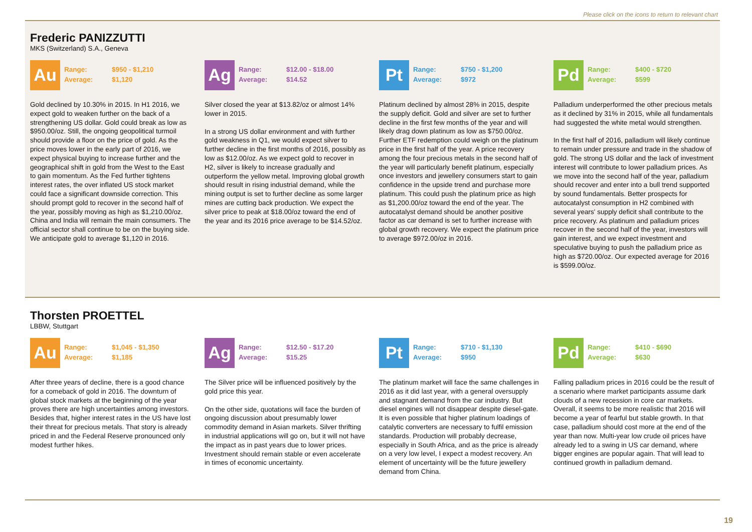Please click on the icons to return to relevant chart
Frederic PANIZZUTTI
MKS (Switzerland) S.A., Geneva
Au
| Range: | $950 - $1,210 |
| Average: | $1,120 |
Gold declined by 10.30% in 2015. In H1 2016, we expect gold to weaken further on the back of a strengthening US dollar. Gold could break as low as $950.00/oz. Still, the ongoing geopolitical turmoil should provide a floor on the price of gold. As the price moves lower in the early part of 2016, we expect physical buying to increase further and the geographical shift in gold from the West to the East to gain momentum. As the Fed further tightens interest rates, the over inflated US stock market could face a significant downside correction. This should prompt gold to recover in the second half of the year, possibly moving as high as $1,210.00/oz. China and India will remain the main consumers. The official sector shall continue to be on the buying side. We anticipate gold to average $1,120 in 2016.
Ag
| Range: | $12.00 - $18.00 |
| Average: | $14.52 |
Silver closed the year at $13.82/oz or almost 14% lower in 2015.
In a strong US dollar environment and with further gold weakness in Q1, we would expect silver to further decline in the first months of 2016, possibly as low as $12.00/oz. As we expect gold to recover in H2, silver is likely to increase gradually and outperform the yellow metal. Improving global growth should result in rising industrial demand, while the mining output is set to further decline as some larger mines are cutting back production. We expect the silver price to peak at $18.00/oz toward the end of the year and its 2016 price average to be $14.52/oz.
Pt
| Range: | $750 - $1,200 |
| Average: | $972 |
Platinum declined by almost 28% in 2015, despite the supply deficit. Gold and silver are set to further decline in the first few months of the year and will likely drag down platinum as low as $750.00/oz. Further ETF redemption could weigh on the platinum price in the first half of the year. A price recovery among the four precious metals in the second half of the year will particularly benefit platinum, especially once investors and jewellery consumers start to gain confidence in the upside trend and purchase more platinum. This could push the platinum price as high as $1,200.00/oz toward the end of the year. The autocatalyst demand should be another positive factor as car demand is set to further increase with global growth recovery. We expect the platinum price to average $972.00/oz in 2016.
Pd
| Range: | $400 - $720 |
| Average: | $599 |
Palladium underperformed the other precious metals as it declined by 31% in 2015, while all fundamentals had suggested the white metal would strengthen.
In the first half of 2016, palladium will likely continue to remain under pressure and trade in the shadow of gold. The strong US dollar and the lack of investment interest will contribute to lower palladium prices. As we move into the second half of the year, palladium should recover and enter into a bull trend supported by sound fundamentals. Better prospects for autocatalyst consumption in H2 combined with several years' supply deficit shall contribute to the price recovery. As platinum and palladium prices recover in the second half of the year, investors will gain interest, and we expect investment and speculative buying to push the palladium price as high as $720.00/oz. Our expected average for 2016 is $599.00/oz.
Thorsten PROETTEL
LBBW, Stuttgart
Au
| Range: | $1,045 - $1,350 |
| Average: | $1,185 |
After three years of decline, there is a good chance for a comeback of gold in 2016. The downturn of global stock markets at the beginning of the year proves there are high uncertainties among investors. Besides that, higher interest rates in the US have lost their threat for precious metals. That story is already priced in and the Federal Reserve pronounced only modest further hikes.
Ag
| Range: | $12.50 - $17.20 |
| Average: | $15.25 |
The Silver price will be influenced positively by the gold price this year.
On the other side, quotations will face the burden of ongoing discussion about presumably lower commodity demand in Asian markets. Silver thrifting in industrial applications will go on, but it will not have the impact as in past years due to lower prices. Investment should remain stable or even accelerate in times of economic uncertainty.
Pt
| Range: | $710 - $1,130 |
| Average: | $950 |
The platinum market will face the same challenges in 2016 as it did last year, with a general oversupply and stagnant demand from the car industry. But diesel engines will not disappear despite diesel-gate. It is even possible that higher platinum loadings of catalytic converters are necessary to fulfil emission standards. Production will probably decrease, especially in South Africa, and as the price is already on a very low level, I expect a modest recovery. An element of uncertainty will be the future jewellery demand from China.
Pd
| Range: | $410 - $690 |
| Average: | $630 |
Falling palladium prices in 2016 could be the result of a scenario where market participants assume dark clouds of a new recession in core car markets. Overall, it seems to be more realistic that 2016 will become a year of fearful but stable growth. In that case, palladium should cost more at the end of the year than now. Multi-year low crude oil prices have already led to a swing in US car demand, where bigger engines are popular again. That will lead to continued growth in palladium demand.
19